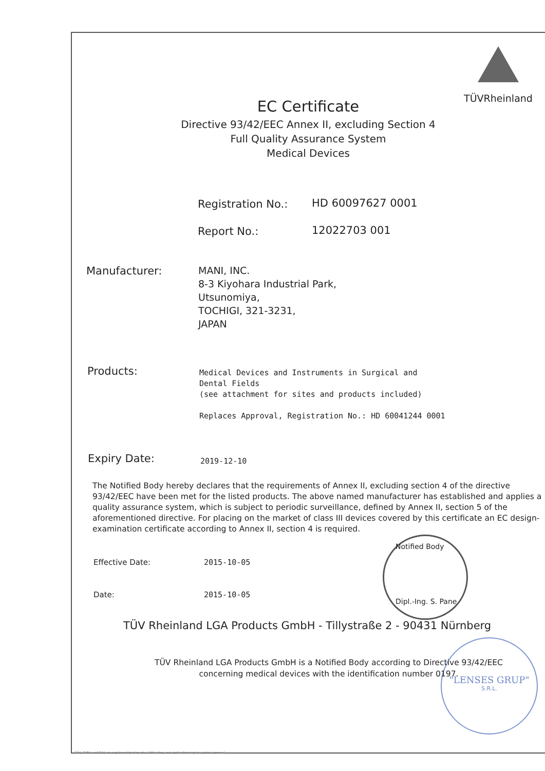"LENSES GRUP"
S.R.L.
TÜVRheinland
EC Certificate
Directive 93/42/EEC Annex II, excluding Section 4
Full Quality Assurance System
Medical Devices
Registration No.: HD 60097627 0001
Report No.: 12022703 001
Manufacturer:
MANI, INC.
8-3 Kiyohara Industrial Park,
Utsunomiya,
TOCHIGI, 321-3231,
JAPAN
Products:
Medical Devices and Instruments in Surgical and
Dental Fields
(see attachment for sites and products included)
Replaces Approval, Registration No.: HD 60041244 0001
Expiry Date: 2019-12-10
The Notified Body hereby declares that the requirements of Annex II, excluding section 4 of the directive 93/42/EEC have been met for the listed products. The above named manufacturer has established and applies a quality assurance system, which is subject to periodic surveillance, defined by Annex II, section 5 of the aforementioned directive. For placing on the market of class III devices covered by this certificate an EC design-examination certificate according to Annex II, section 4 is required.
Effective Date: 2015-10-05
Date: 2015-10-05
Notified Body
Dipl.-Ing. S. Pane
TÜV Rheinland LGA Products GmbH - Tillystraße 2 - 90431 Nürnberg
TÜV Rheinland LGA Products GmbH is a Notified Body according to Directive 93/42/EEC concerning medical devices with the identification number 0197.
TÜV, TUEV and TUV are registered trademarks. Utilisation and application requires prior approval.